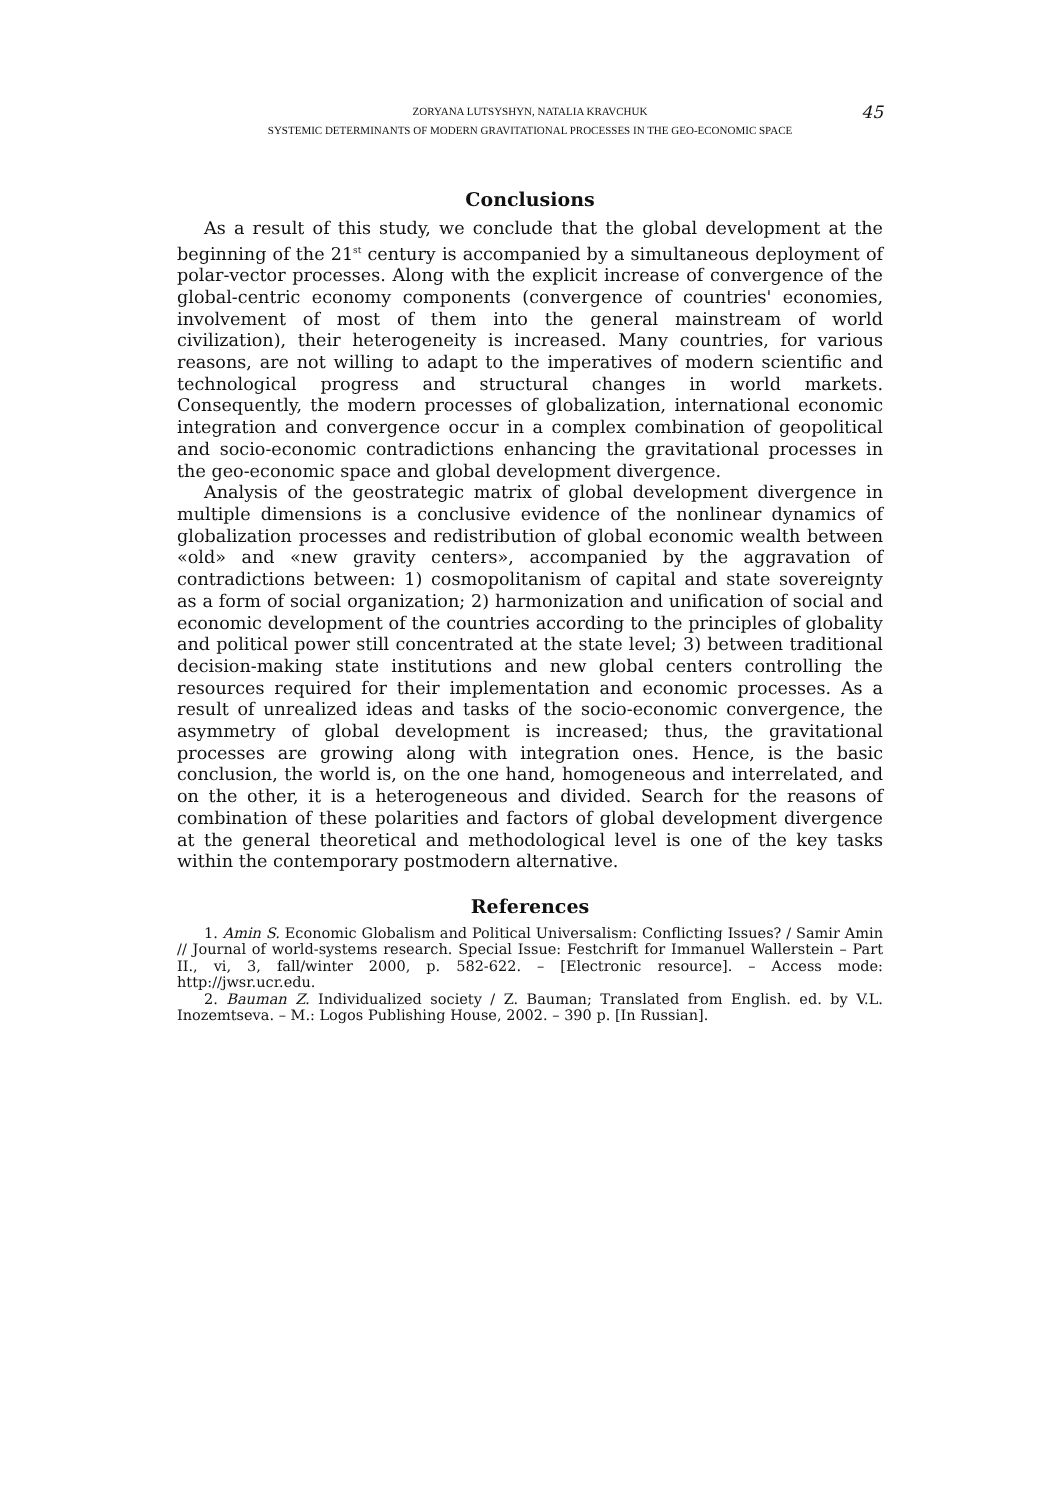ZORYANA LUTSYSHYN, NATALIA KRAVCHUK
SYSTEMIC DETERMINANTS OF MODERN GRAVITATIONAL PROCESSES IN THE GEO-ECONOMIC SPACE
45
Conclusions
As a result of this study, we conclude that the global development at the beginning of the 21<sup>st</sup> century is accompanied by a simultaneous deployment of polar-vector processes. Along with the explicit increase of convergence of the global-centric economy components (convergence of countries' economies, involvement of most of them into the general mainstream of world civilization), their heterogeneity is increased. Many countries, for various reasons, are not willing to adapt to the imperatives of modern scientific and technological progress and structural changes in world markets. Consequently, the modern processes of globalization, international economic integration and convergence occur in a complex combination of geopolitical and socio-economic contradictions enhancing the gravitational processes in the geo-economic space and global development divergence.
Analysis of the geostrategic matrix of global development divergence in multiple dimensions is a conclusive evidence of the nonlinear dynamics of globalization processes and redistribution of global economic wealth between «old» and «new gravity centers», accompanied by the aggravation of contradictions between: 1) cosmopolitanism of capital and state sovereignty as a form of social organization; 2) harmonization and unification of social and economic development of the countries according to the principles of globality and political power still concentrated at the state level; 3) between traditional decision-making state institutions and new global centers controlling the resources required for their implementation and economic processes. As a result of unrealized ideas and tasks of the socio-economic convergence, the asymmetry of global development is increased; thus, the gravitational processes are growing along with integration ones. Hence, is the basic conclusion, the world is, on the one hand, homogeneous and interrelated, and on the other, it is a heterogeneous and divided. Search for the reasons of combination of these polarities and factors of global development divergence at the general theoretical and methodological level is one of the key tasks within the contemporary postmodern alternative.
References
1. Amin S. Economic Globalism and Political Universalism: Conflicting Issues? / Samir Amin // Journal of world-systems research. Special Issue: Festchrift for Immanuel Wallerstein – Part II., vi, 3, fall/winter 2000, p. 582-622. – [Electronic resource]. – Access mode: http://jwsr.ucr.edu.
2. Bauman Z. Individualized society / Z. Bauman; Translated from English. ed. by V.L. Inozemtseva. – M.: Logos Publishing House, 2002. – 390 p. [In Russian].